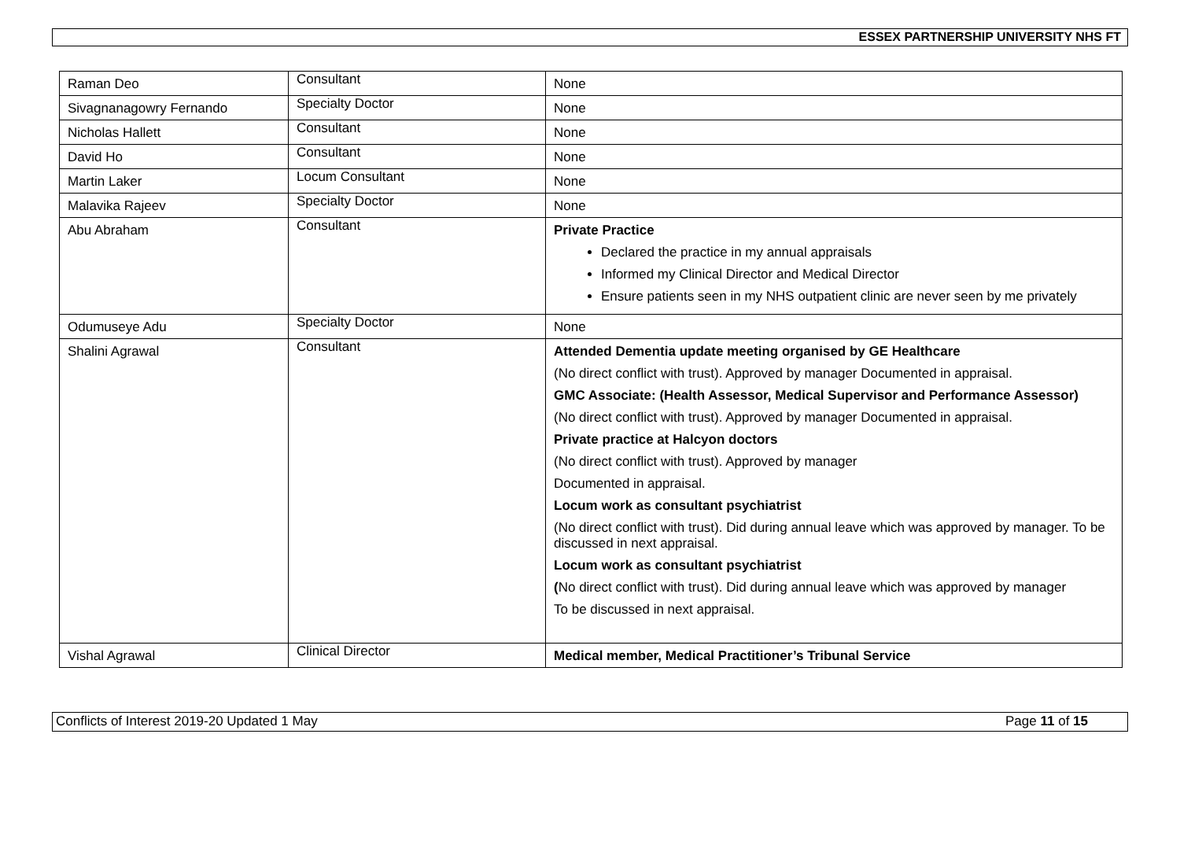ESSEX PARTNERSHIP UNIVERSITY NHS FT
| Raman Deo | Consultant | None |
| Sivagnanagowry Fernando | Specialty Doctor | None |
| Nicholas Hallett | Consultant | None |
| David Ho | Consultant | None |
| Martin Laker | Locum Consultant | None |
| Malavika Rajeev | Specialty Doctor | None |
| Abu Abraham | Consultant | Private Practice Declared the practice in my annual appraisals Informed my Clinical Director and Medical Director Ensure patients seen in my NHS outpatient clinic are never seen by me privately |
| Odumuseye Adu | Specialty Doctor | None |
| Shalini Agrawal | Consultant | Attended Dementia update meeting organised by GE Healthcare (No direct conflict with trust). Approved by manager Documented in appraisal. GMC Associate: (Health Assessor, Medical Supervisor and Performance Assessor) (No direct conflict with trust). Approved by manager Documented in appraisal. Private practice at Halcyon doctors (No direct conflict with trust). Approved by manager Documented in appraisal. Locum work as consultant psychiatrist (No direct conflict with trust). Did during annual leave which was approved by manager. To be discussed in next appraisal. Locum work as consultant psychiatrist ( No direct conflict with trust). Did during annual leave which was approved by manager To be discussed in next appraisal. |
| Vishal Agrawal | Clinical Director | Medical member, Medical Practitioner’s Tribunal Service |
Conflicts of Interest 2019-20 Updated 1 May Page 11 of 15